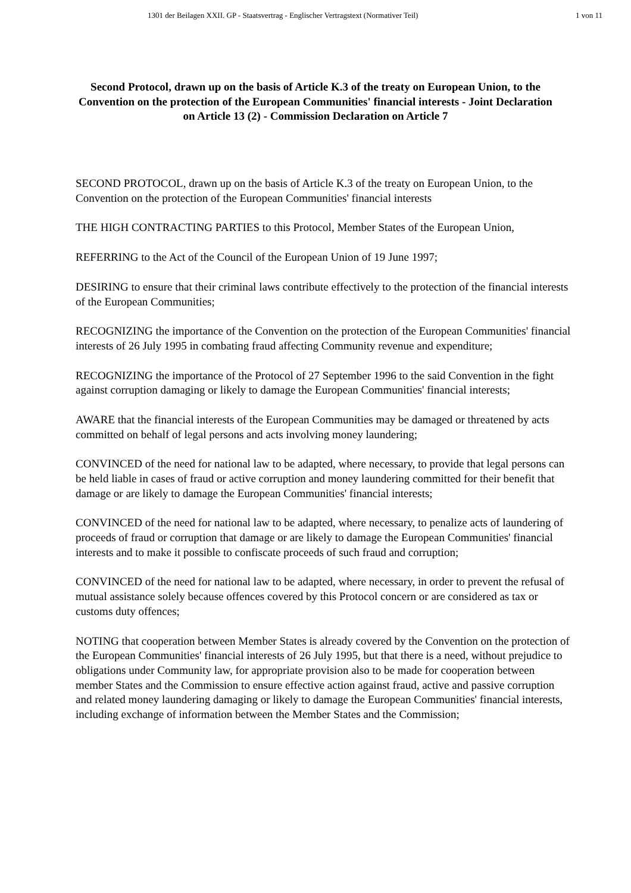1301 der Beilagen XXII. GP - Staatsvertrag - Englischer Vertragstext (Normativer Teil)
1 von 11
Second Protocol, drawn up on the basis of Article K.3 of the treaty on European Union, to the Convention on the protection of the European Communities' financial interests - Joint Declaration on Article 13 (2) - Commission Declaration on Article 7
SECOND PROTOCOL, drawn up on the basis of Article K.3 of the treaty on European Union, to the Convention on the protection of the European Communities' financial interests
THE HIGH CONTRACTING PARTIES to this Protocol, Member States of the European Union,
REFERRING to the Act of the Council of the European Union of 19 June 1997;
DESIRING to ensure that their criminal laws contribute effectively to the protection of the financial interests of the European Communities;
RECOGNIZING the importance of the Convention on the protection of the European Communities' financial interests of 26 July 1995 in combating fraud affecting Community revenue and expenditure;
RECOGNIZING the importance of the Protocol of 27 September 1996 to the said Convention in the fight against corruption damaging or likely to damage the European Communities' financial interests;
AWARE that the financial interests of the European Communities may be damaged or threatened by acts committed on behalf of legal persons and acts involving money laundering;
CONVINCED of the need for national law to be adapted, where necessary, to provide that legal persons can be held liable in cases of fraud or active corruption and money laundering committed for their benefit that damage or are likely to damage the European Communities' financial interests;
CONVINCED of the need for national law to be adapted, where necessary, to penalize acts of laundering of proceeds of fraud or corruption that damage or are likely to damage the European Communities' financial interests and to make it possible to confiscate proceeds of such fraud and corruption;
CONVINCED of the need for national law to be adapted, where necessary, in order to prevent the refusal of mutual assistance solely because offences covered by this Protocol concern or are considered as tax or customs duty offences;
NOTING that cooperation between Member States is already covered by the Convention on the protection of the European Communities' financial interests of 26 July 1995, but that there is a need, without prejudice to obligations under Community law, for appropriate provision also to be made for cooperation between member States and the Commission to ensure effective action against fraud, active and passive corruption and related money laundering damaging or likely to damage the European Communities' financial interests, including exchange of information between the Member States and the Commission;